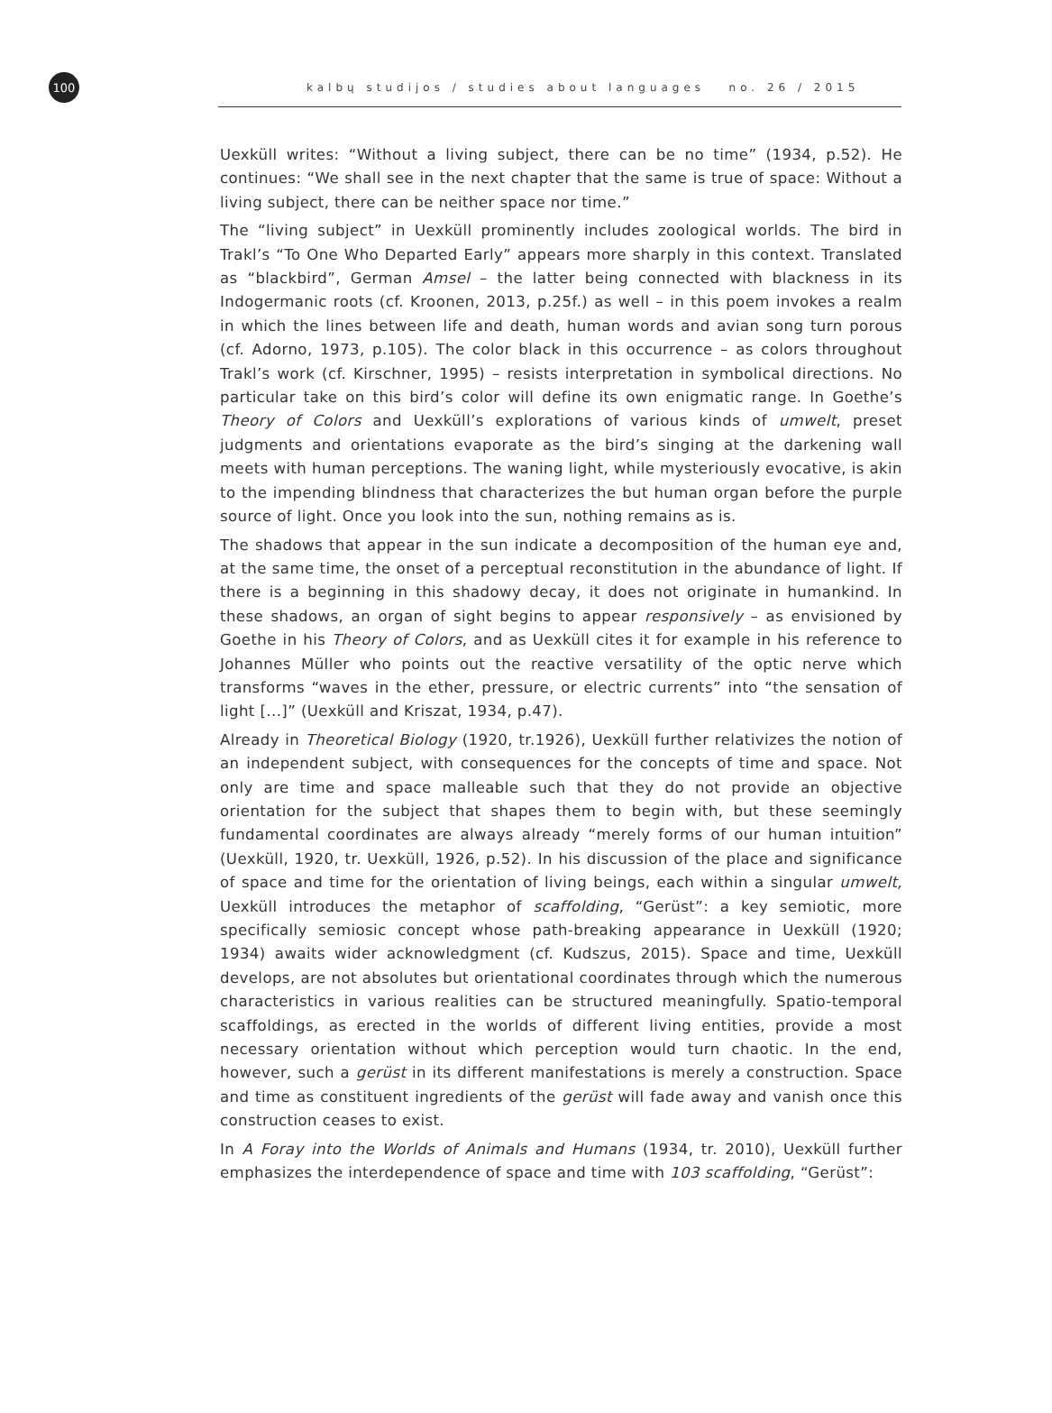100
kalbų studijos / studies about languages no. 26 / 2015
Uexküll writes: “Without a living subject, there can be no time” (1934, p.52). He continues: “We shall see in the next chapter that the same is true of space: Without a living subject, there can be neither space nor time.”
The “living subject” in Uexküll prominently includes zoological worlds. The bird in Trakl’s “To One Who Departed Early” appears more sharply in this context. Translated as “blackbird”, German Amsel – the latter being connected with blackness in its Indogermanic roots (cf. Kroonen, 2013, p.25f.) as well – in this poem invokes a realm in which the lines between life and death, human words and avian song turn porous (cf. Adorno, 1973, p.105). The color black in this occurrence – as colors throughout Trakl’s work (cf. Kirschner, 1995) – resists interpretation in symbolical directions. No particular take on this bird’s color will define its own enigmatic range. In Goethe’s Theory of Colors and Uexküll’s explorations of various kinds of umwelt, preset judgments and orientations evaporate as the bird’s singing at the darkening wall meets with human perceptions. The waning light, while mysteriously evocative, is akin to the impending blindness that characterizes the but human organ before the purple source of light. Once you look into the sun, nothing remains as is.
The shadows that appear in the sun indicate a decomposition of the human eye and, at the same time, the onset of a perceptual reconstitution in the abundance of light. If there is a beginning in this shadowy decay, it does not originate in humankind. In these shadows, an organ of sight begins to appear responsively – as envisioned by Goethe in his Theory of Colors, and as Uexküll cites it for example in his reference to Johannes Müller who points out the reactive versatility of the optic nerve which transforms “waves in the ether, pressure, or electric currents” into “the sensation of light [...]” (Uexküll and Kriszat, 1934, p.47).
Already in Theoretical Biology (1920, tr.1926), Uexküll further relativizes the notion of an independent subject, with consequences for the concepts of time and space. Not only are time and space malleable such that they do not provide an objective orientation for the subject that shapes them to begin with, but these seemingly fundamental coordinates are always already “merely forms of our human intuition” (Uexküll, 1920, tr. Uexküll, 1926, p.52). In his discussion of the place and significance of space and time for the orientation of living beings, each within a singular umwelt, Uexküll introduces the metaphor of scaffolding, “Gerüst”: a key semiotic, more specifically semiosic concept whose path-breaking appearance in Uexküll (1920; 1934) awaits wider acknowledgment (cf. Kudszus, 2015). Space and time, Uexküll develops, are not absolutes but orientational coordinates through which the numerous characteristics in various realities can be structured meaningfully. Spatio-temporal scaffoldings, as erected in the worlds of different living entities, provide a most necessary orientation without which perception would turn chaotic. In the end, however, such a gerüst in its different manifestations is merely a construction. Space and time as constituent ingredients of the gerüst will fade away and vanish once this construction ceases to exist.
In A Foray into the Worlds of Animals and Humans (1934, tr. 2010), Uexküll further emphasizes the interdependence of space and time with 103 scaffolding, “Gerüst”: